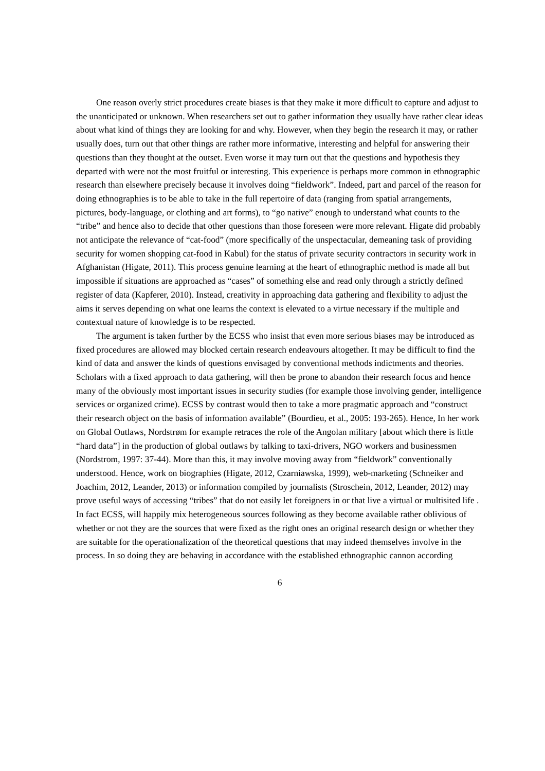One reason overly strict procedures create biases is that they make it more difficult to capture and adjust to the unanticipated or unknown. When researchers set out to gather information they usually have rather clear ideas about what kind of things they are looking for and why. However, when they begin the research it may, or rather usually does, turn out that other things are rather more informative, interesting and helpful for answering their questions than they thought at the outset. Even worse it may turn out that the questions and hypothesis they departed with were not the most fruitful or interesting. This experience is perhaps more common in ethnographic research than elsewhere precisely because it involves doing “fieldwork”. Indeed, part and parcel of the reason for doing ethnographies is to be able to take in the full repertoire of data (ranging from spatial arrangements, pictures, body-language, or clothing and art forms), to “go native” enough to understand what counts to the “tribe” and hence also to decide that other questions than those foreseen were more relevant. Higate did probably not anticipate the relevance of “cat-food” (more specifically of the unspectacular, demeaning task of providing security for women shopping cat-food in Kabul) for the status of private security contractors in security work in Afghanistan (Higate, 2011). This process genuine learning at the heart of ethnographic method is made all but impossible if situations are approached as “cases” of something else and read only through a strictly defined register of data (Kapferer, 2010). Instead, creativity in approaching data gathering and flexibility to adjust the aims it serves depending on what one learns the context is elevated to a virtue necessary if the multiple and contextual nature of knowledge is to be respected.
The argument is taken further by the ECSS who insist that even more serious biases may be introduced as fixed procedures are allowed may blocked certain research endeavours altogether. It may be difficult to find the kind of data and answer the kinds of questions envisaged by conventional methods indictments and theories. Scholars with a fixed approach to data gathering, will then be prone to abandon their research focus and hence many of the obviously most important issues in security studies (for example those involving gender, intelligence services or organized crime). ECSS by contrast would then to take a more pragmatic approach and “construct their research object on the basis of information available” (Bourdieu, et al., 2005: 193-265). Hence, In her work on Global Outlaws, Nordstrøm for example retraces the role of the Angolan military [about which there is little “hard data”] in the production of global outlaws by talking to taxi-drivers, NGO workers and businessmen (Nordstrom, 1997: 37-44). More than this, it may involve moving away from “fieldwork” conventionally understood. Hence, work on biographies (Higate, 2012, Czarniawska, 1999), web-marketing (Schneiker and Joachim, 2012, Leander, 2013) or information compiled by journalists (Stroschein, 2012, Leander, 2012) may prove useful ways of accessing “tribes” that do not easily let foreigners in or that live a virtual or multisited life . In fact ECSS, will happily mix heterogeneous sources following as they become available rather oblivious of whether or not they are the sources that were fixed as the right ones an original research design or whether they are suitable for the operationalization of the theoretical questions that may indeed themselves involve in the process. In so doing they are behaving in accordance with the established ethnographic cannon according
6